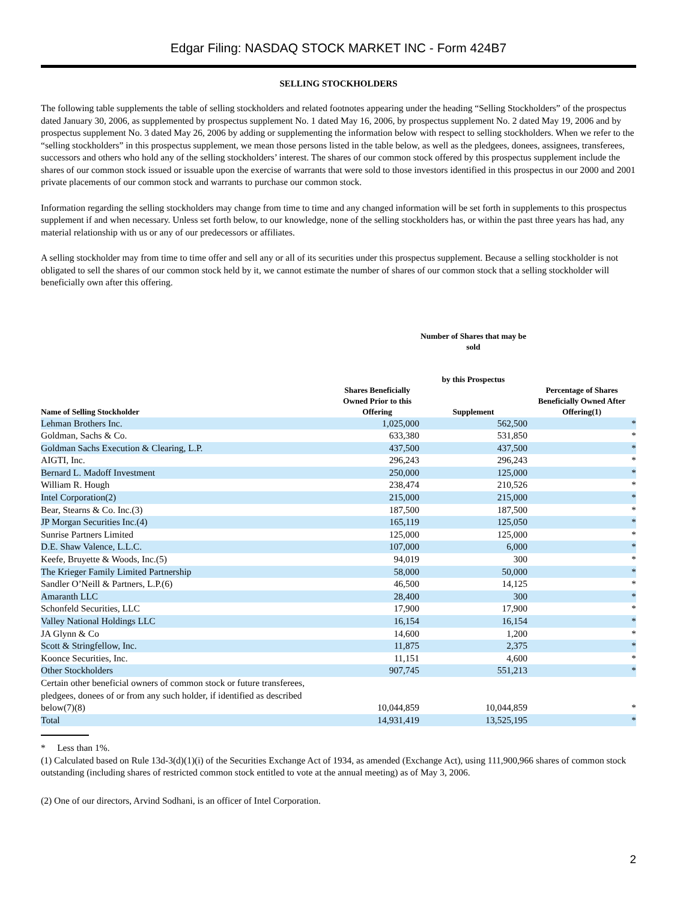Edgar Filing: NASDAQ STOCK MARKET INC - Form 424B7
SELLING STOCKHOLDERS
The following table supplements the table of selling stockholders and related footnotes appearing under the heading “Selling Stockholders” of the prospectus dated January 30, 2006, as supplemented by prospectus supplement No. 1 dated May 16, 2006, by prospectus supplement No. 2 dated May 19, 2006 and by prospectus supplement No. 3 dated May 26, 2006 by adding or supplementing the information below with respect to selling stockholders. When we refer to the “selling stockholders” in this prospectus supplement, we mean those persons listed in the table below, as well as the pledgees, donees, assignees, transferees, successors and others who hold any of the selling stockholders’ interest. The shares of our common stock offered by this prospectus supplement include the shares of our common stock issued or issuable upon the exercise of warrants that were sold to those investors identified in this prospectus in our 2000 and 2001 private placements of our common stock and warrants to purchase our common stock.
Information regarding the selling stockholders may change from time to time and any changed information will be set forth in supplements to this prospectus supplement if and when necessary. Unless set forth below, to our knowledge, none of the selling stockholders has, or within the past three years has had, any material relationship with us or any of our predecessors or affiliates.
A selling stockholder may from time to time offer and sell any or all of its securities under this prospectus supplement. Because a selling stockholder is not obligated to sell the shares of our common stock held by it, we cannot estimate the number of shares of our common stock that a selling stockholder will beneficially own after this offering.
| Name of Selling Stockholder | Shares Beneficially Owned Prior to this Offering | Number of Shares that may be sold by this Prospectus Supplement | Percentage of Shares Beneficially Owned After Offering(1) |
| --- | --- | --- | --- |
| Lehman Brothers Inc. | 1,025,000 | 562,500 | * |
| Goldman, Sachs & Co. | 633,380 | 531,850 | * |
| Goldman Sachs Execution & Clearing, L.P. | 437,500 | 437,500 | * |
| AIGTI, Inc. | 296,243 | 296,243 | * |
| Bernard L. Madoff Investment | 250,000 | 125,000 | * |
| William R. Hough | 238,474 | 210,526 | * |
| Intel Corporation(2) | 215,000 | 215,000 | * |
| Bear, Stearns & Co. Inc.(3) | 187,500 | 187,500 | * |
| JP Morgan Securities Inc.(4) | 165,119 | 125,050 | * |
| Sunrise Partners Limited | 125,000 | 125,000 | * |
| D.E. Shaw Valence, L.L.C. | 107,000 | 6,000 | * |
| Keefe, Bruyette & Woods, Inc.(5) | 94,019 | 300 | * |
| The Krieger Family Limited Partnership | 58,000 | 50,000 | * |
| Sandler O’Neill & Partners, L.P.(6) | 46,500 | 14,125 | * |
| Amaranth LLC | 28,400 | 300 | * |
| Schonfeld Securities, LLC | 17,900 | 17,900 | * |
| Valley National Holdings LLC | 16,154 | 16,154 | * |
| JA Glynn & Co | 14,600 | 1,200 | * |
| Scott & Stringfellow, Inc. | 11,875 | 2,375 | * |
| Koonce Securities, Inc. | 11,151 | 4,600 | * |
| Other Stockholders | 907,745 | 551,213 | * |
| Certain other beneficial owners of common stock or future transferees, pledgees, donees of or from any such holder, if identified as described below(7)(8) | 10,044,859 | 10,044,859 | * |
| Total | 14,931,419 | 13,525,195 | * |
* Less than 1%.
(1) Calculated based on Rule 13d-3(d)(1)(i) of the Securities Exchange Act of 1934, as amended (Exchange Act), using 111,900,966 shares of common stock outstanding (including shares of restricted common stock entitled to vote at the annual meeting) as of May 3, 2006.
(2) One of our directors, Arvind Sodhani, is an officer of Intel Corporation.
2